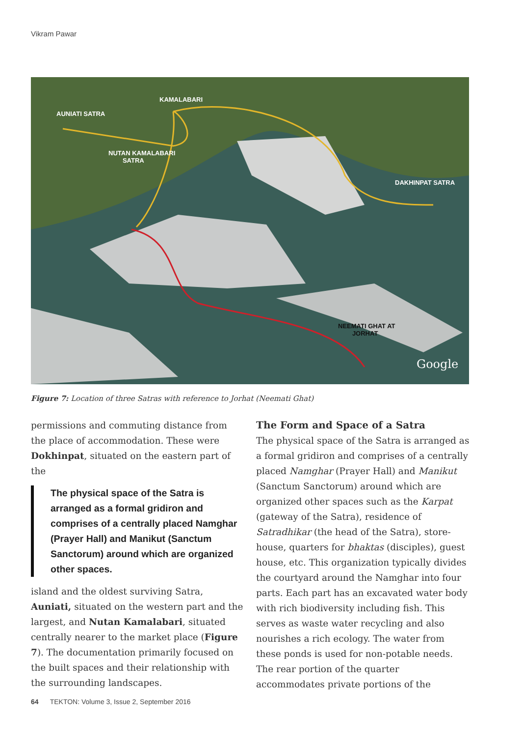Vikram Pawar
KAMALABARI
AUNIATI SATRA
NUTAN KAMALABARI
SATRA
DAKHINPAT SATRA
NEEMATI GHAT AT
JORHAT
Google
Figure 7: Location of three Satras with reference to Jorhat (Neemati Ghat)
permissions and commuting distance from the place of accommodation. These were Dokhinpat, situated on the eastern part of the
The physical space of the Satra is arranged as a formal gridiron and comprises of a centrally placed Namghar (Prayer Hall) and Manikut (Sanctum Sanctorum) around which are organized other spaces.
island and the oldest surviving Satra, Auniati, situated on the western part and the largest, and Nutan Kamalabari, situated centrally nearer to the market place (Figure 7). The documentation primarily focused on the built spaces and their relationship with the surrounding landscapes.
The Form and Space of a Satra
The physical space of the Satra is arranged as a formal gridiron and comprises of a centrally placed Namghar (Prayer Hall) and Manikut (Sanctum Sanctorum) around which are organized other spaces such as the Karpat (gateway of the Satra), residence of Satradhikar (the head of the Satra), store-house, quarters for bhaktas (disciples), guest house, etc. This organization typically divides the courtyard around the Namghar into four parts. Each part has an excavated water body with rich biodiversity including fish. This serves as waste water recycling and also nourishes a rich ecology. The water from these ponds is used for non-potable needs. The rear portion of the quarter accommodates private portions of the
64 TEKTON: Volume 3, Issue 2, September 2016